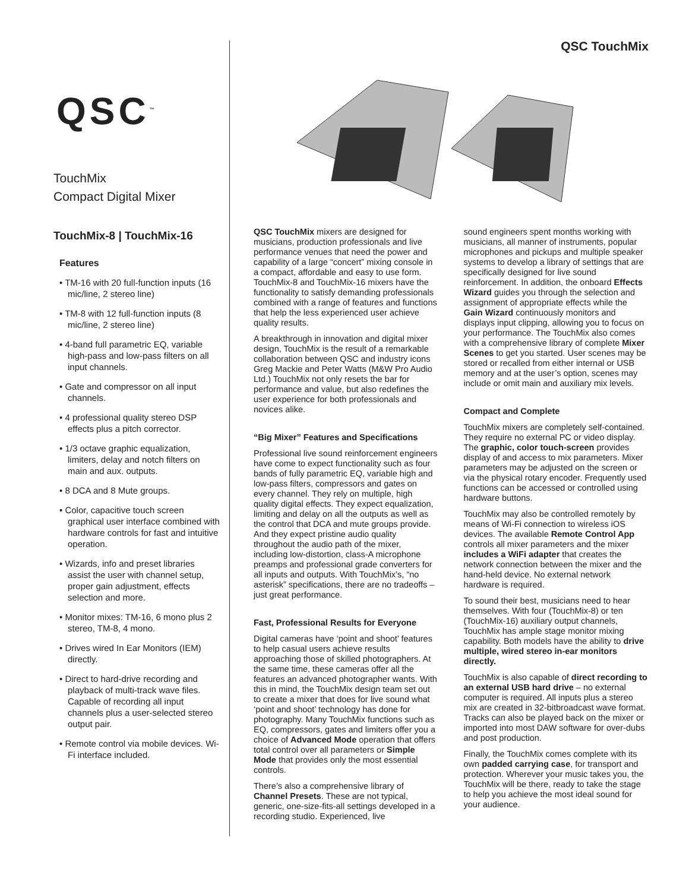QSC TouchMix
QSC<sup>™</sup>
TouchMix
Compact Digital Mixer
TouchMix-8 | TouchMix-16
Features
• TM-16 with 20 full-function inputs (16 mic/line, 2 stereo line)
• TM-8 with 12 full-function inputs (8 mic/line, 2 stereo line)
• 4-band full parametric EQ, variable high-pass and low-pass filters on all input channels.
• Gate and compressor on all input channels.
• 4 professional quality stereo DSP effects plus a pitch corrector.
• 1/3 octave graphic equalization, limiters, delay and notch filters on main and aux. outputs.
• 8 DCA and 8 Mute groups.
• Color, capacitive touch screen graphical user interface combined with hardware controls for fast and intuitive operation.
• Wizards, info and preset libraries assist the user with channel setup, proper gain adjustment, effects selection and more.
• Monitor mixes: TM-16, 6 mono plus 2 stereo, TM-8, 4 mono.
• Drives wired In Ear Monitors (IEM) directly.
• Direct to hard-drive recording and playback of multi-track wave files. Capable of recording all input channels plus a user-selected stereo output pair.
• Remote control via mobile devices. Wi-Fi interface included.
QSC TouchMix mixers are designed for musicians, production professionals and live performance venues that need the power and capability of a large “concert” mixing console in a compact, affordable and easy to use form. TouchMix-8 and TouchMix-16 mixers have the functionality to satisfy demanding professionals combined with a range of features and functions that help the less experienced user achieve quality results.
A breakthrough in innovation and digital mixer design, TouchMix is the result of a remarkable collaboration between QSC and industry icons Greg Mackie and Peter Watts (M&W Pro Audio Ltd.) TouchMix not only resets the bar for performance and value, but also redefines the user experience for both professionals and novices alike.
“Big Mixer” Features and Specifications
Professional live sound reinforcement engineers have come to expect functionality such as four bands of fully parametric EQ, variable high and low-pass filters, compressors and gates on every channel. They rely on multiple, high quality digital effects. They expect equalization, limiting and delay on all the outputs as well as the control that DCA and mute groups provide. And they expect pristine audio quality throughout the audio path of the mixer, including low-distortion, class-A microphone preamps and professional grade converters for all inputs and outputs. With TouchMix’s, “no asterisk” specifications, there are no tradeoffs – just great performance.
Fast, Professional Results for Everyone
Digital cameras have ‘point and shoot’ features to help casual users achieve results approaching those of skilled photographers. At the same time, these cameras offer all the features an advanced photographer wants. With this in mind, the TouchMix design team set out to create a mixer that does for live sound what ‘point and shoot’ technology has done for photography. Many TouchMix functions such as EQ, compressors, gates and limiters offer you a choice of Advanced Mode operation that offers total control over all parameters or Simple Mode that provides only the most essential controls.
There’s also a comprehensive library of Channel Presets. These are not typical, generic, one-size-fits-all settings developed in a recording studio. Experienced, live
sound engineers spent months working with musicians, all manner of instruments, popular microphones and pickups and multiple speaker systems to develop a library of settings that are specifically designed for live sound reinforcement. In addition, the onboard Effects Wizard guides you through the selection and assignment of appropriate effects while the Gain Wizard continuously monitors and displays input clipping, allowing you to focus on your performance. The TouchMix also comes with a comprehensive library of complete Mixer Scenes to get you started. User scenes may be stored or recalled from either internal or USB memory and at the user’s option, scenes may include or omit main and auxiliary mix levels.
Compact and Complete
TouchMix mixers are completely self-contained. They require no external PC or video display. The graphic, color touch-screen provides display of and access to mix parameters. Mixer parameters may be adjusted on the screen or via the physical rotary encoder. Frequently used functions can be accessed or controlled using hardware buttons.
TouchMix may also be controlled remotely by means of Wi-Fi connection to wireless iOS devices. The available Remote Control App controls all mixer parameters and the mixer includes a WiFi adapter that creates the network connection between the mixer and the hand-held device. No external network hardware is required.
To sound their best, musicians need to hear themselves. With four (TouchMix-8) or ten (TouchMix-16) auxiliary output channels, TouchMix has ample stage monitor mixing capability. Both models have the ability to drive multiple, wired stereo in-ear monitors directly.
TouchMix is also capable of direct recording to an external USB hard drive – no external computer is required. All inputs plus a stereo mix are created in 32-bitbroadcast wave format. Tracks can also be played back on the mixer or imported into most DAW software for over-dubs and post production.
Finally, the TouchMix comes complete with its own padded carrying case, for transport and protection. Wherever your music takes you, the TouchMix will be there, ready to take the stage to help you achieve the most ideal sound for your audience.